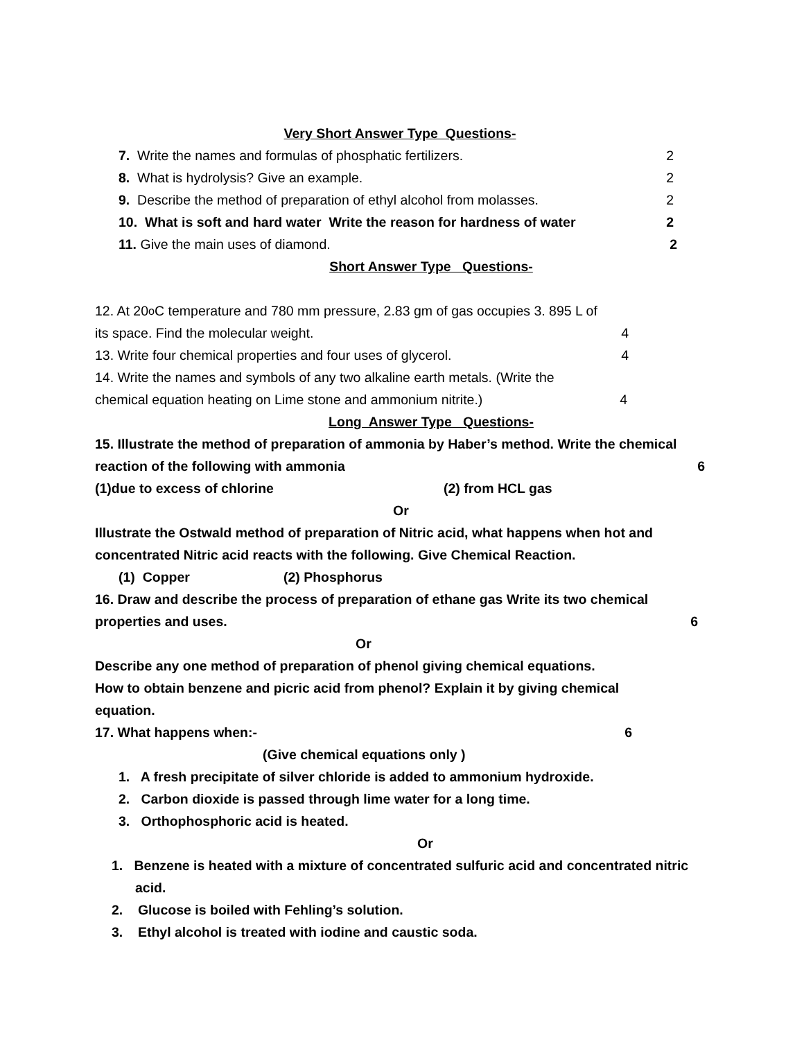Very Short Answer Type Questions-
7. Write the names and formulas of phosphatic fertilizers. 2
8. What is hydrolysis? Give an example. 2
9. Describe the method of preparation of ethyl alcohol from molasses. 2
10. What is soft and hard water Write the reason for hardness of water 2
11. Give the main uses of diamond. 2
Short Answer Type Questions-
12. At 20<sup>o</sup>C temperature and 780 mm pressure, 2.83 gm of gas occupies 3. 895 L of
its space. Find the molecular weight. 4
13. Write four chemical properties and four uses of glycerol. 4
14. Write the names and symbols of any two alkaline earth metals. (Write the
chemical equation heating on Lime stone and ammonium nitrite.) 4
Long Answer Type Questions-
15. Illustrate the method of preparation of ammonia by Haber’s method. Write the chemical
reaction of the following with ammonia 6
(1)due to excess of chlorine (2) from HCL gas
Or
Illustrate the Ostwald method of preparation of Nitric acid, what happens when hot and
concentrated Nitric acid reacts with the following. Give Chemical Reaction.
(1) Copper (2) Phosphorus
16. Draw and describe the process of preparation of ethane gas Write its two chemical
properties and uses. 6
Or
Describe any one method of preparation of phenol giving chemical equations.
How to obtain benzene and picric acid from phenol? Explain it by giving chemical
equation.
17. What happens when:- 6
(Give chemical equations only )
1. A fresh precipitate of silver chloride is added to ammonium hydroxide.
2. Carbon dioxide is passed through lime water for a long time.
3. Orthophosphoric acid is heated.
Or
1. Benzene is heated with a mixture of concentrated sulfuric acid and concentrated nitric
acid.
2. Glucose is boiled with Fehling’s solution.
3. Ethyl alcohol is treated with iodine and caustic soda.